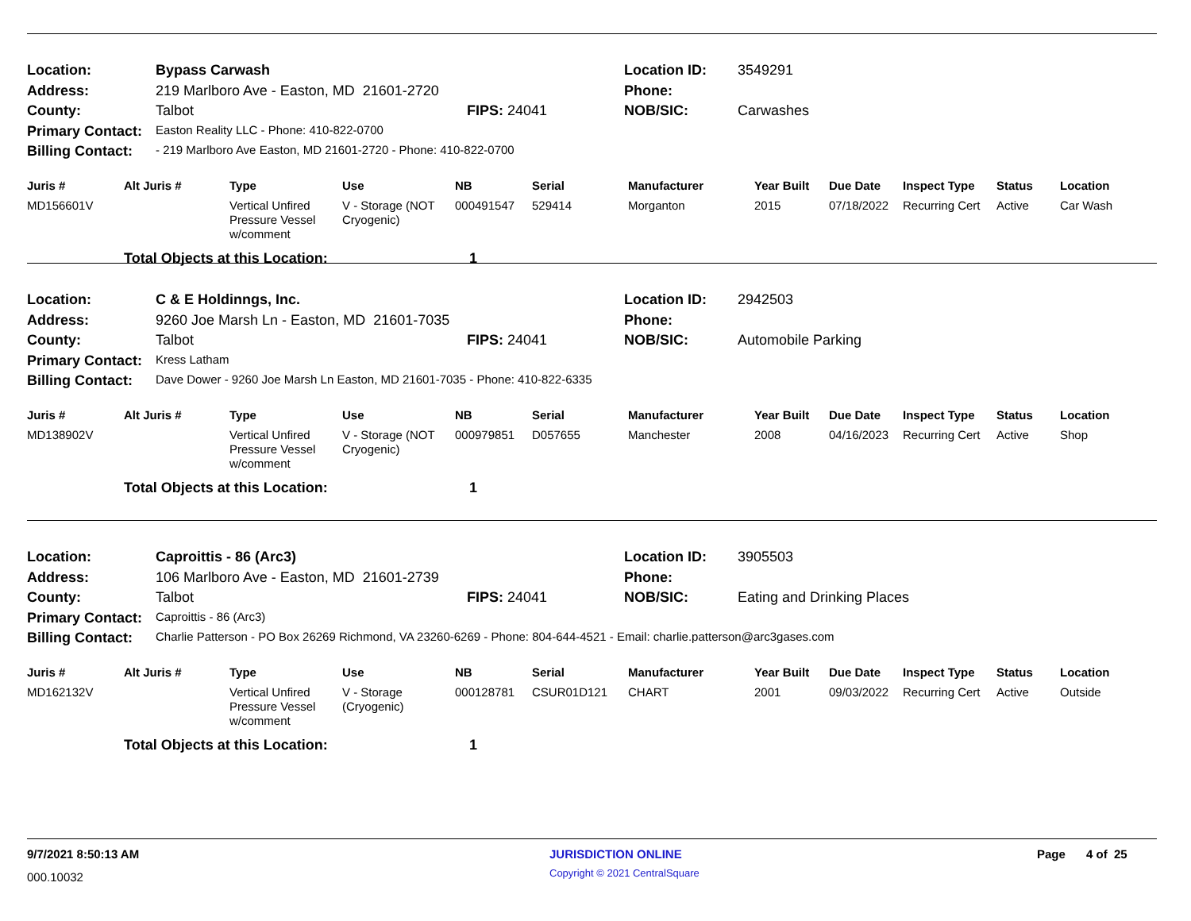| Location: | Bypass Carwash | | Location ID: | 3549291 |
| Address: | 219 Marlboro Ave - Easton, MD 21601-2720 | | Phone: | |
| County: | Talbot | FIPS: 24041 | NOB/SIC: | Carwashes |
| Primary Contact: | Easton Reality LLC - Phone: 410-822-0700 | | | |
| Billing Contact: | - 219 Marlboro Ave Easton, MD 21601-2720 - Phone: 410-822-0700 | | | |
| Juris # | Alt Juris # | Type | Use | NB | Serial | Manufacturer | Year Built | Due Date | Inspect Type | Status | Location |
| --- | --- | --- | --- | --- | --- | --- | --- | --- | --- | --- | --- |
| MD156601V | | Vertical Unfired Pressure Vessel w/comment | V - Storage (NOT Cryogenic) | 000491547 | 529414 | Morganton | 2015 | 07/18/2022 | Recurring Cert | Active | Car Wash |
| | Total Objects at this Location: | | | 1 | | | | | | | |
| Location: | C & E Holdinngs, Inc. | | Location ID: | 2942503 |
| Address: | 9260 Joe Marsh Ln - Easton, MD 21601-7035 | | Phone: | |
| County: | Talbot | FIPS: 24041 | NOB/SIC: | Automobile Parking |
| Primary Contact: | Kress Latham | | | |
| Billing Contact: | Dave Dower - 9260 Joe Marsh Ln Easton, MD 21601-7035 - Phone: 410-822-6335 | | | |
| Juris # | Alt Juris # | Type | Use | NB | Serial | Manufacturer | Year Built | Due Date | Inspect Type | Status | Location |
| --- | --- | --- | --- | --- | --- | --- | --- | --- | --- | --- | --- |
| MD138902V | | Vertical Unfired Pressure Vessel w/comment | V - Storage (NOT Cryogenic) | 000979851 | D057655 | Manchester | 2008 | 04/16/2023 | Recurring Cert | Active | Shop |
| | Total Objects at this Location: | | | 1 | | | | | | | |
| Location: | Caproittis - 86 (Arc3) | | Location ID: | 3905503 |
| Address: | 106 Marlboro Ave - Easton, MD 21601-2739 | | Phone: | |
| County: | Talbot | FIPS: 24041 | NOB/SIC: | Eating and Drinking Places |
| Primary Contact: | Caproittis - 86 (Arc3) | | | |
| Billing Contact: | Charlie Patterson - PO Box 26269 Richmond, VA 23260-6269 - Phone: 804-644-4521 - Email: charlie.patterson@arc3gases.com | | | |
| Juris # | Alt Juris # | Type | Use | NB | Serial | Manufacturer | Year Built | Due Date | Inspect Type | Status | Location |
| --- | --- | --- | --- | --- | --- | --- | --- | --- | --- | --- | --- |
| MD162132V | | Vertical Unfired Pressure Vessel w/comment | V - Storage (Cryogenic) | 000128781 | CSUR01D121 | CHART | 2001 | 09/03/2022 | Recurring Cert | Active | Outside |
| | Total Objects at this Location: | | | 1 | | | | | | | |
9/7/2021 8:50:13 AM JURISDICTION ONLINE Page 4 of 25
000.10032 Copyright © 2021 CentralSquare